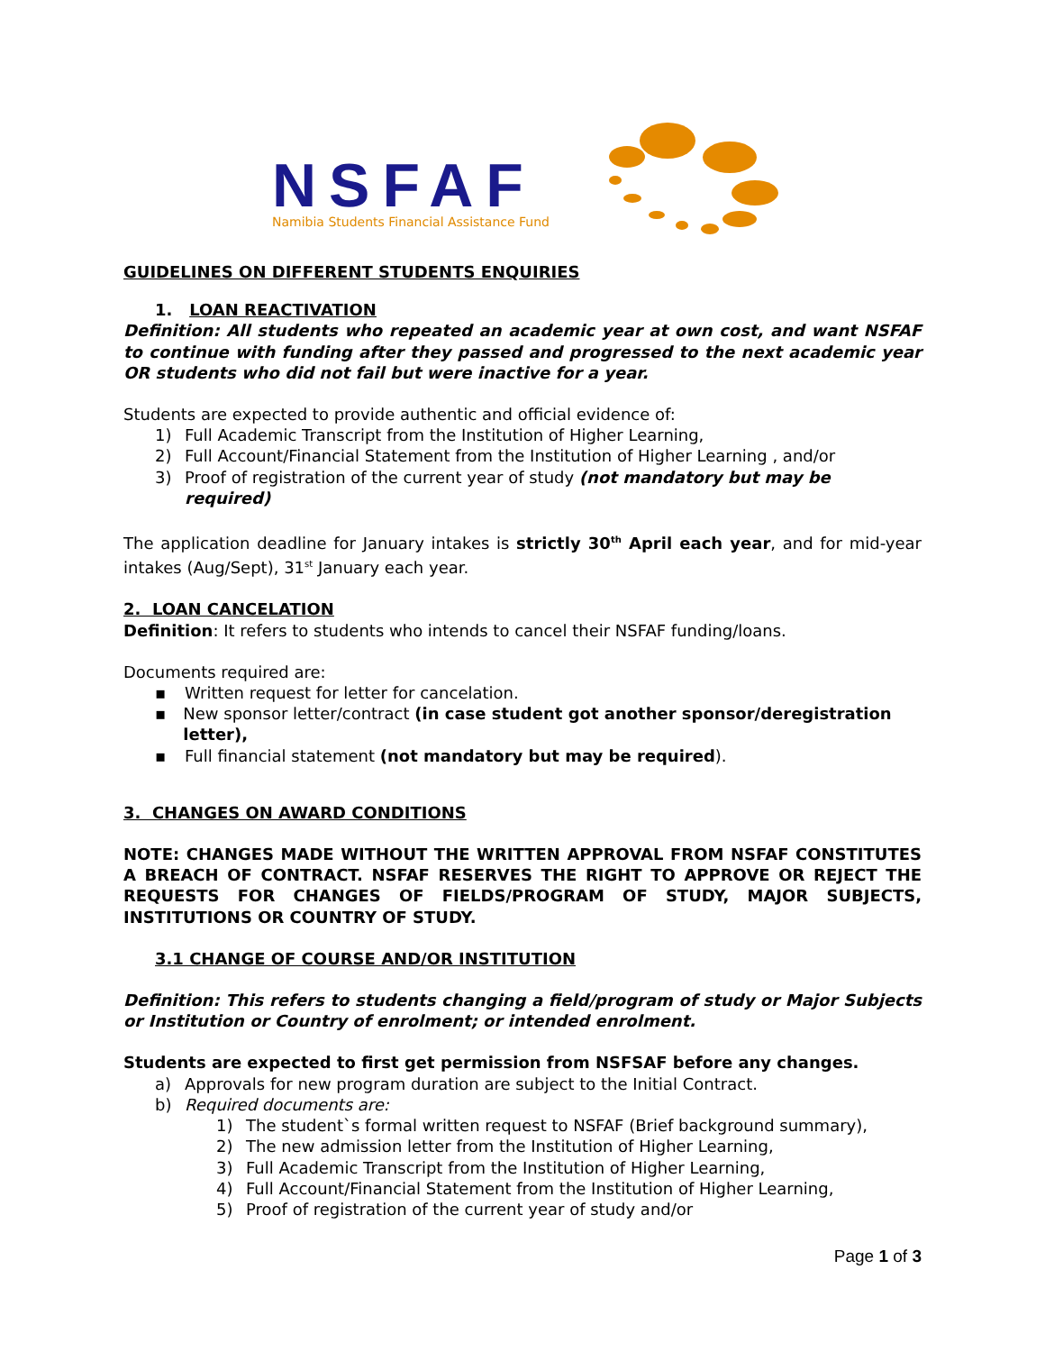NSFAF
Namibia Students Financial Assistance Fund
GUIDELINES ON DIFFERENT STUDENTS ENQUIRIES
1. LOAN REACTIVATION
Definition: All students who repeated an academic year at own cost, and want NSFAF to continue with funding after they passed and progressed to the next academic year OR students who did not fail but were inactive for a year.
Students are expected to provide authentic and official evidence of:
1) Full Academic Transcript from the Institution of Higher Learning,
2) Full Account/Financial Statement from the Institution of Higher Learning , and/or
3) Proof of registration of the current year of study (not mandatory but may be required)
The application deadline for January intakes is strictly 30<sup>th</sup> April each year, and for mid-year intakes (Aug/Sept), 31<sup>st</sup> January each year.
2. LOAN CANCELATION
Definition: It refers to students who intends to cancel their NSFAF funding/loans.
Documents required are:
▪ Written request for letter for cancelation.
▪ New sponsor letter/contract (in case student got another sponsor/deregistration letter),
▪ Full financial statement (not mandatory but may be required).
3. CHANGES ON AWARD CONDITIONS
NOTE: CHANGES MADE WITHOUT THE WRITTEN APPROVAL FROM NSFAF CONSTITUTES A BREACH OF CONTRACT. NSFAF RESERVES THE RIGHT TO APPROVE OR REJECT THE REQUESTS FOR CHANGES OF FIELDS/PROGRAM OF STUDY, MAJOR SUBJECTS, INSTITUTIONS OR COUNTRY OF STUDY.
3.1 CHANGE OF COURSE AND/OR INSTITUTION
Definition: This refers to students changing a field/program of study or Major Subjects or Institution or Country of enrolment; or intended enrolment.
Students are expected to first get permission from NSFSAF before any changes.
a) Approvals for new program duration are subject to the Initial Contract.
b) Required documents are:
1) The student`s formal written request to NSFAF (Brief background summary),
2) The new admission letter from the Institution of Higher Learning,
3) Full Academic Transcript from the Institution of Higher Learning,
4) Full Account/Financial Statement from the Institution of Higher Learning,
5) Proof of registration of the current year of study and/or
Page 1 of 3